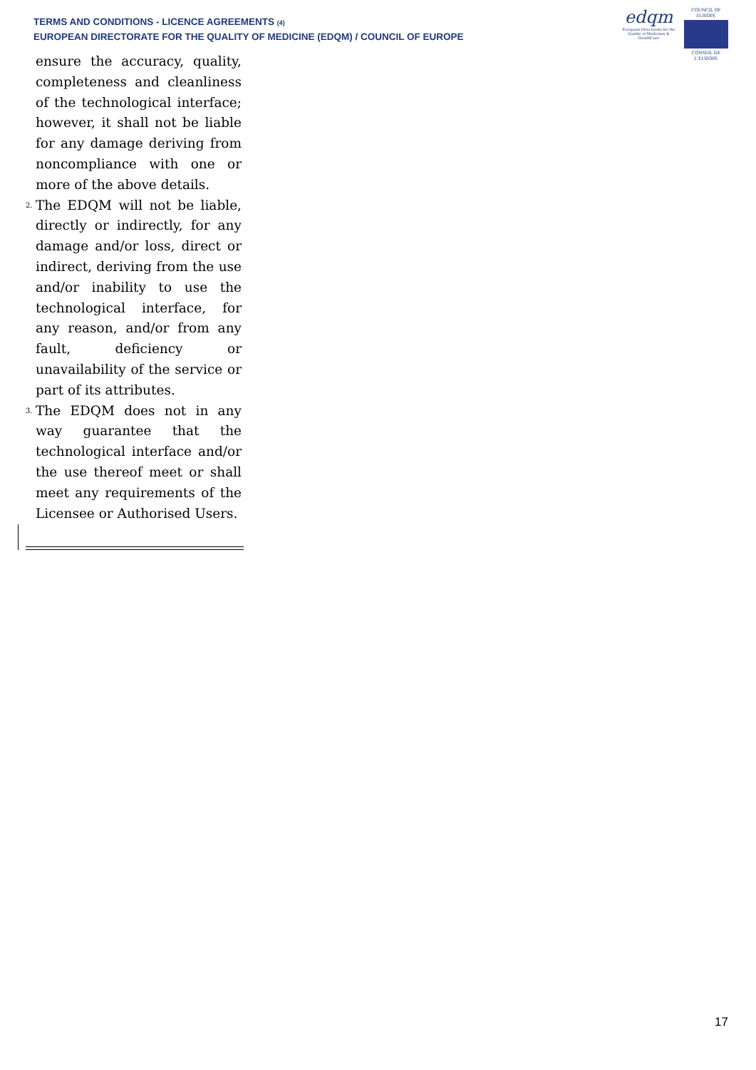TERMS AND CONDITIONS - LICENCE AGREEMENTS (4)
EUROPEAN DIRECTORATE FOR THE QUALITY OF MEDICINE (EDQM) / COUNCIL OF EUROPE
edqm
European Directorate for the Quality of Medicines & HealthCare
COUNCIL OF EUROPE
CONSEIL DE L'EUROPE
ensure the accuracy, quality, completeness and cleanliness of the technological interface; however, it shall not be liable for any damage deriving from noncompliance with one or more of the above details.
2. The EDQM will not be liable, directly or indirectly, for any damage and/or loss, direct or indirect, deriving from the use and/or inability to use the technological interface, for any reason, and/or from any fault, deficiency or unavailability of the service or part of its attributes.
3. The EDQM does not in any way guarantee that the technological interface and/or the use thereof meet or shall meet any requirements of the Licensee or Authorised Users.
17